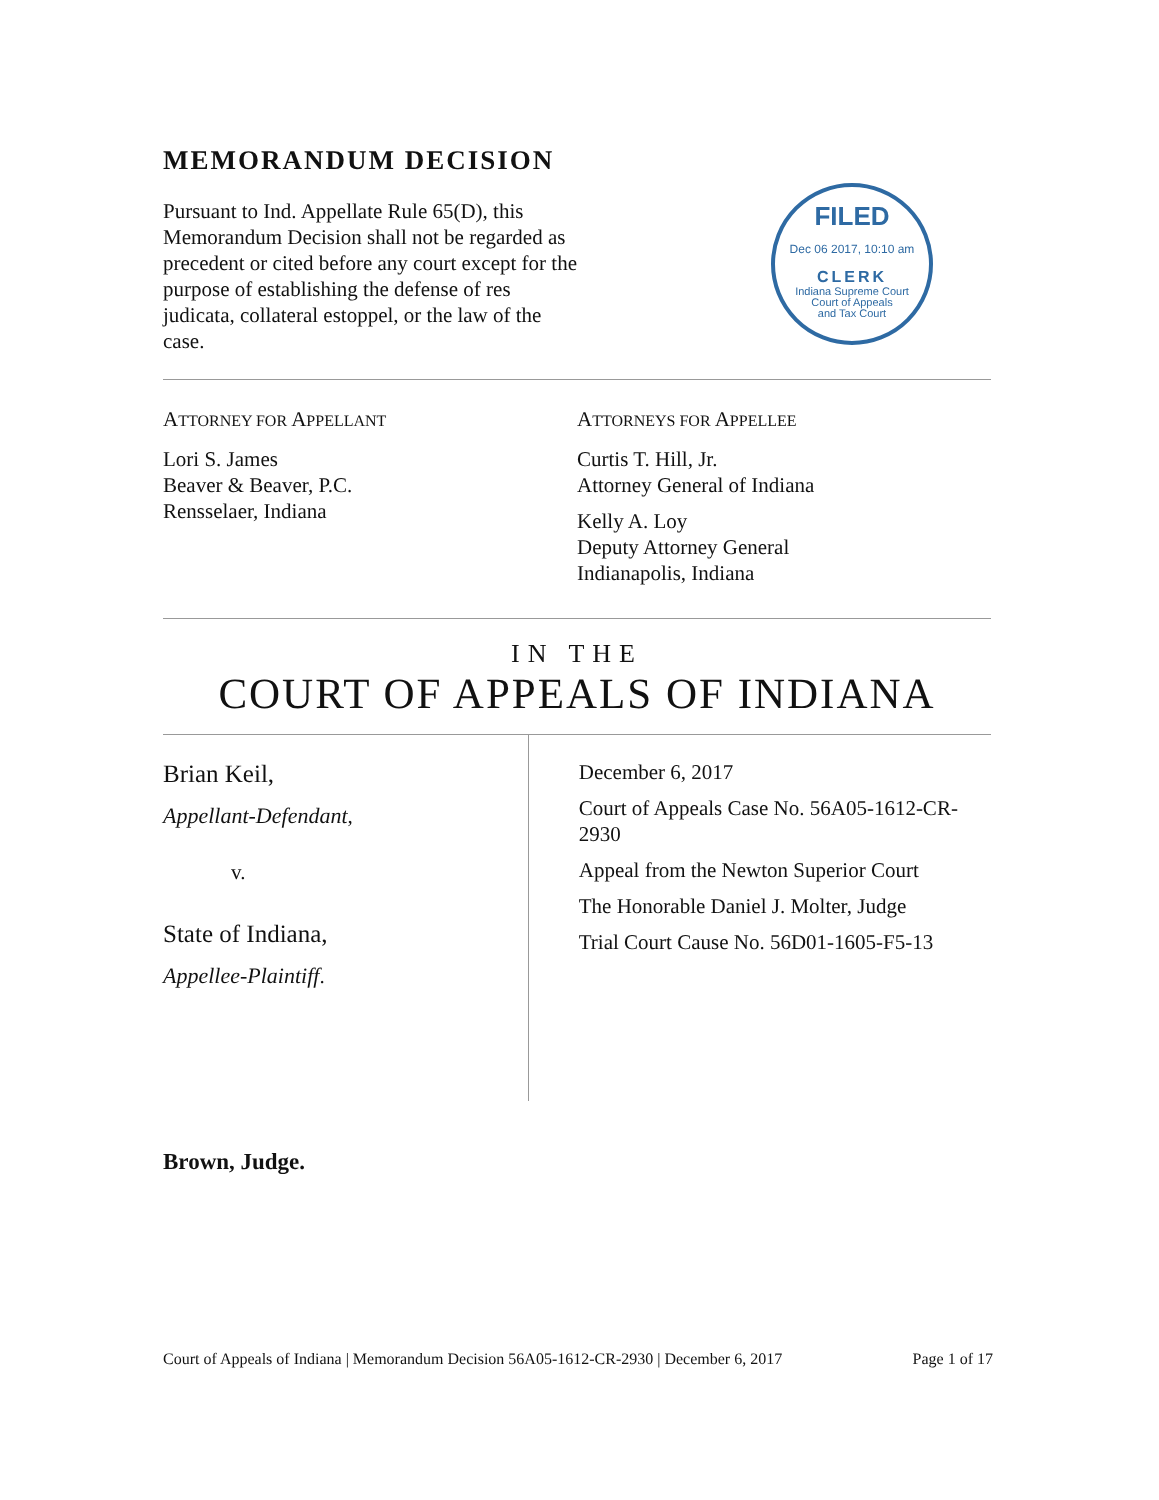MEMORANDUM DECISION
Pursuant to Ind. Appellate Rule 65(D), this Memorandum Decision shall not be regarded as precedent or cited before any court except for the purpose of establishing the defense of res judicata, collateral estoppel, or the law of the case.
FILED
Dec 06 2017, 10:10 am
CLERK
Indiana Supreme Court
Court of Appeals
and Tax Court
ATTORNEY FOR APPELLANT
Lori S. James
Beaver & Beaver, P.C.
Rensselaer, Indiana
ATTORNEYS FOR APPELLEE
Curtis T. Hill, Jr.
Attorney General of Indiana
Kelly A. Loy
Deputy Attorney General
Indianapolis, Indiana
IN THE
COURT OF APPEALS OF INDIANA
Brian Keil,
Appellant-Defendant,
v.
State of Indiana,
Appellee-Plaintiff.
December 6, 2017
Court of Appeals Case No. 56A05-1612-CR-2930
Appeal from the Newton Superior Court
The Honorable Daniel J. Molter, Judge
Trial Court Cause No. 56D01-1605-F5-13
Brown, Judge.
Court of Appeals of Indiana | Memorandum Decision 56A05-1612-CR-2930 | December 6, 2017 Page 1 of 17